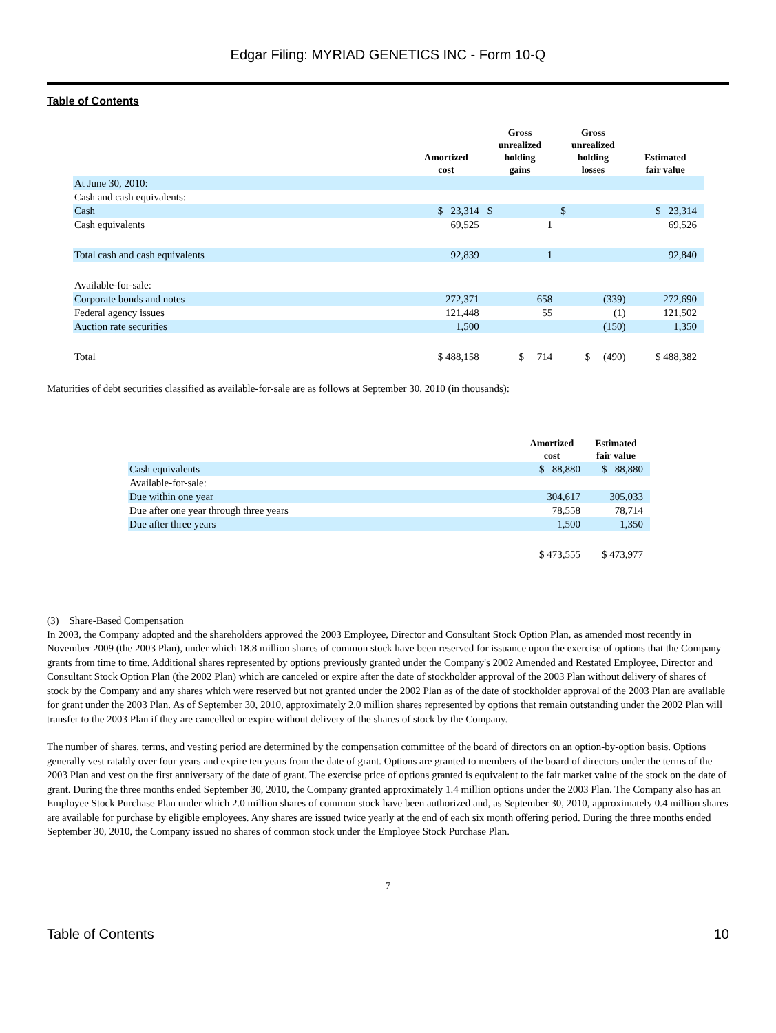Edgar Filing: MYRIAD GENETICS INC - Form 10-Q
Table of Contents
| | Amortized cost | Gross unrealized holding gains | Gross unrealized holding losses | Estimated fair value |
| --- | --- | --- | --- | --- |
| At June 30, 2010: | | | | |
| Cash and cash equivalents: | | | | |
| Cash | $ 23,314 | $ | $ | $ 23,314 |
| Cash equivalents | 69,525 | 1 | | 69,526 |
| Total cash and cash equivalents | 92,839 | 1 | | 92,840 |
| Available-for-sale: | | | | |
| Corporate bonds and notes | 272,371 | 658 | (339) | 272,690 |
| Federal agency issues | 121,448 | 55 | (1) | 121,502 |
| Auction rate securities | 1,500 | | (150) | 1,350 |
| Total | $ 488,158 | $ 714 | $ (490) | $ 488,382 |
Maturities of debt securities classified as available-for-sale are as follows at September 30, 2010 (in thousands):
| | Amortized cost | Estimated fair value |
| --- | --- | --- |
| Cash equivalents | $ 88,880 | $ 88,880 |
| Available-for-sale: | | |
| Due within one year | 304,617 | 305,033 |
| Due after one year through three years | 78,558 | 78,714 |
| Due after three years | 1,500 | 1,350 |
| | $ 473,555 | $ 473,977 |
(3) Share-Based Compensation
In 2003, the Company adopted and the shareholders approved the 2003 Employee, Director and Consultant Stock Option Plan, as amended most recently in November 2009 (the 2003 Plan), under which 18.8 million shares of common stock have been reserved for issuance upon the exercise of options that the Company grants from time to time. Additional shares represented by options previously granted under the Company's 2002 Amended and Restated Employee, Director and Consultant Stock Option Plan (the 2002 Plan) which are canceled or expire after the date of stockholder approval of the 2003 Plan without delivery of shares of stock by the Company and any shares which were reserved but not granted under the 2002 Plan as of the date of stockholder approval of the 2003 Plan are available for grant under the 2003 Plan. As of September 30, 2010, approximately 2.0 million shares represented by options that remain outstanding under the 2002 Plan will transfer to the 2003 Plan if they are cancelled or expire without delivery of the shares of stock by the Company.
The number of shares, terms, and vesting period are determined by the compensation committee of the board of directors on an option-by-option basis. Options generally vest ratably over four years and expire ten years from the date of grant. Options are granted to members of the board of directors under the terms of the 2003 Plan and vest on the first anniversary of the date of grant. The exercise price of options granted is equivalent to the fair market value of the stock on the date of grant. During the three months ended September 30, 2010, the Company granted approximately 1.4 million options under the 2003 Plan. The Company also has an Employee Stock Purchase Plan under which 2.0 million shares of common stock have been authorized and, as September 30, 2010, approximately 0.4 million shares are available for purchase by eligible employees. Any shares are issued twice yearly at the end of each six month offering period. During the three months ended September 30, 2010, the Company issued no shares of common stock under the Employee Stock Purchase Plan.
7
Table of Contents 10